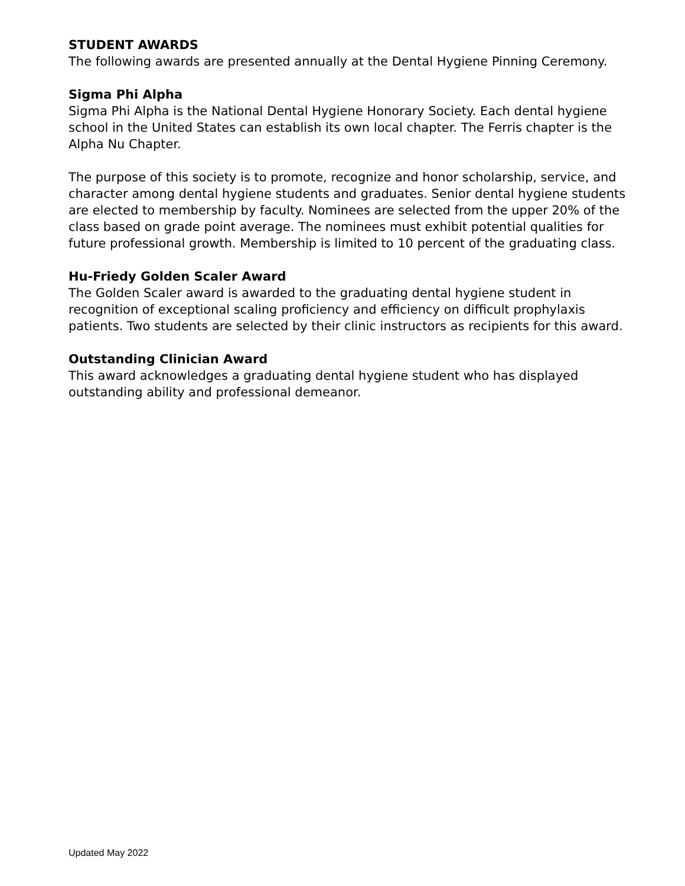STUDENT AWARDS
The following awards are presented annually at the Dental Hygiene Pinning Ceremony.
Sigma Phi Alpha
Sigma Phi Alpha is the National Dental Hygiene Honorary Society. Each dental hygiene school in the United States can establish its own local chapter. The Ferris chapter is the Alpha Nu Chapter.
The purpose of this society is to promote, recognize and honor scholarship, service, and character among dental hygiene students and graduates. Senior dental hygiene students are elected to membership by faculty. Nominees are selected from the upper 20% of the class based on grade point average. The nominees must exhibit potential qualities for future professional growth. Membership is limited to 10 percent of the graduating class.
Hu-Friedy Golden Scaler Award
The Golden Scaler award is awarded to the graduating dental hygiene student in recognition of exceptional scaling proficiency and efficiency on difficult prophylaxis patients. Two students are selected by their clinic instructors as recipients for this award.
Outstanding Clinician Award
This award acknowledges a graduating dental hygiene student who has displayed outstanding ability and professional demeanor.
Updated May 2022